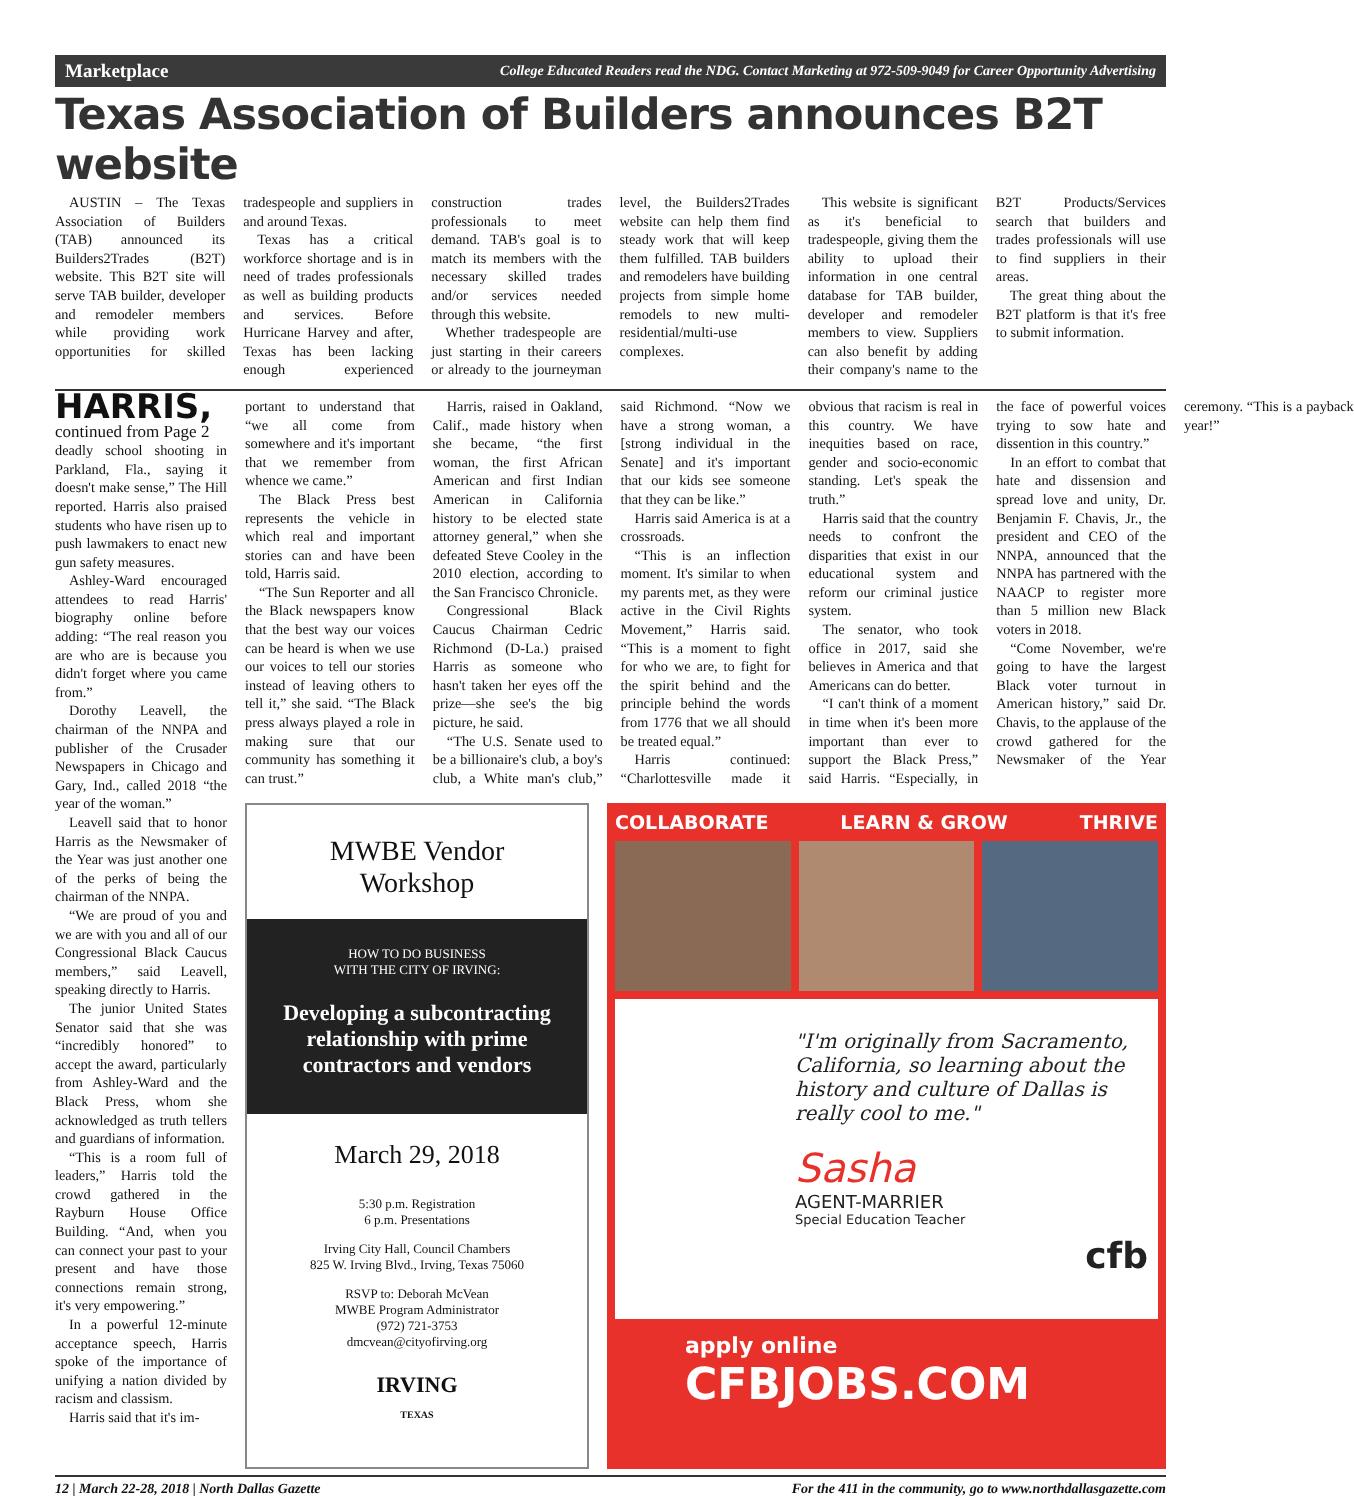Marketplace College Educated Readers read the NDG. Contact Marketing at 972-509-9049 for Career Opportunity Advertising
Texas Association of Builders announces B2T website
AUSTIN – The Texas Association of Builders (TAB) announced its Builders2Trades (B2T) website. This B2T site will serve TAB builder, developer and remodeler members while providing work opportunities for skilled tradespeople and suppliers in and around Texas.
Texas has a critical workforce shortage and is in need of trades professionals as well as building products and services. Before Hurricane Harvey and after, Texas has been lacking enough experienced construction trades professionals to meet demand. TAB's goal is to match its members with the necessary skilled trades and/or services needed through this website.
Whether tradespeople are just starting in their careers or already to the journeyman level, the Builders2Trades website can help them find steady work that will keep them fulfilled. TAB builders and remodelers have building projects from simple home remodels to new multi-residential/multi-use complexes.
This website is significant as it's beneficial to tradespeople, giving them the ability to upload their information in one central database for TAB builder, developer and remodeler members to view. Suppliers can also benefit by adding their company's name to the B2T Products/Services search that builders and trades professionals will use to find suppliers in their areas.
The great thing about the B2T platform is that it's free to submit information.
HARRIS, continued from Page 2
deadly school shooting in Parkland, Fla., saying it doesn't make sense,” The Hill reported. Harris also praised students who have risen up to push lawmakers to enact new gun safety measures.
Ashley-Ward encouraged attendees to read Harris' biography online before adding: “The real reason you are who are is because you didn't forget where you came from.”
Dorothy Leavell, the chairman of the NNPA and publisher of the Crusader Newspapers in Chicago and Gary, Ind., called 2018 “the year of the woman.”
Leavell said that to honor Harris as the Newsmaker of the Year was just another one of the perks of being the chairman of the NNPA.
“We are proud of you and we are with you and all of our Congressional Black Caucus members,” said Leavell, speaking directly to Harris.
The junior United States Senator said that she was “incredibly honored” to accept the award, particularly from Ashley-Ward and the Black Press, whom she acknowledged as truth tellers and guardians of information.
“This is a room full of leaders,” Harris told the crowd gathered in the Rayburn House Office Building. “And, when you can connect your past to your present and have those connections remain strong, it's very empowering.”
In a powerful 12-minute acceptance speech, Harris spoke of the importance of unifying a nation divided by racism and classism.
Harris said that it's im-
portant to understand that “we all come from somewhere and it's important that we remember from whence we came.”
The Black Press best represents the vehicle in which real and important stories can and have been told, Harris said.
“The Sun Reporter and all the Black newspapers know that the best way our voices can be heard is when we use our voices to tell our stories instead of leaving others to tell it,” she said. “The Black press always played a role in making sure that our community has something it can trust.”
Harris, raised in Oakland, Calif., made history when she became, “the first woman, the first African American and first Indian American in California history to be elected state attorney general,” when she defeated Steve Cooley in the 2010 election, according to the San Francisco Chronicle.
Congressional Black Caucus Chairman Cedric Richmond (D-La.) praised Harris as someone who hasn't taken her eyes off the prize—she see's the big picture, he said.
“The U.S. Senate used to be a billionaire's club, a boy's club, a White man's club,” said Richmond. “Now we have a strong woman, a [strong individual in the Senate] and it's important that our kids see someone that they can be like.”
Harris said America is at a crossroads.
“This is an inflection moment. It's similar to when my parents met, as they were active in the Civil Rights Movement,” Harris said. “This is a moment to fight for who we are, to fight for the spirit behind and the principle behind the words from 1776 that we all should be treated equal.”
Harris continued: “Charlottesville made it obvious that racism is real in this country. We have inequities based on race, gender and socio-economic standing. Let's speak the truth.”
Harris said that the country needs to confront the disparities that exist in our educational system and reform our criminal justice system.
The senator, who took office in 2017, said she believes in America and that Americans can do better.
“I can't think of a moment in time when it's been more important than ever to support the Black Press,” said Harris. “Especially, in the face of powerful voices trying to sow hate and dissention in this country.”
In an effort to combat that hate and dissension and spread love and unity, Dr. Benjamin F. Chavis, Jr., the president and CEO of the NNPA, announced that the NNPA has partnered with the NAACP to register more than 5 million new Black voters in 2018.
“Come November, we're going to have the largest Black voter turnout in American history,” said Dr. Chavis, to the applause of the crowd gathered for the Newsmaker of the Year ceremony. “This is a payback year!”
MWBE Vendor
Workshop
HOW TO DO BUSINESS
WITH THE CITY OF IRVING:
Developing a subcontracting relationship with prime contractors and vendors
March 29, 2018
5:30 p.m. Registration
6 p.m. Presentations
Irving City Hall, Council Chambers
825 W. Irving Blvd., Irving, Texas 75060
RSVP to: Deborah McVean
MWBE Program Administrator
(972) 721-3753
dmcvean@cityofirving.org
IRVING
TEXAS
COLLABORATE LEARN & GROW THRIVE
"I'm originally from Sacramento, California, so learning about the history and culture of Dallas is really cool to me."
Sasha
AGENT-MARRIER
Special Education Teacher
cfb
apply online
CFBJOBS.COM
12 | March 22-28, 2018 | North Dallas Gazette For the 411 in the community, go to www.northdallasgazette.com